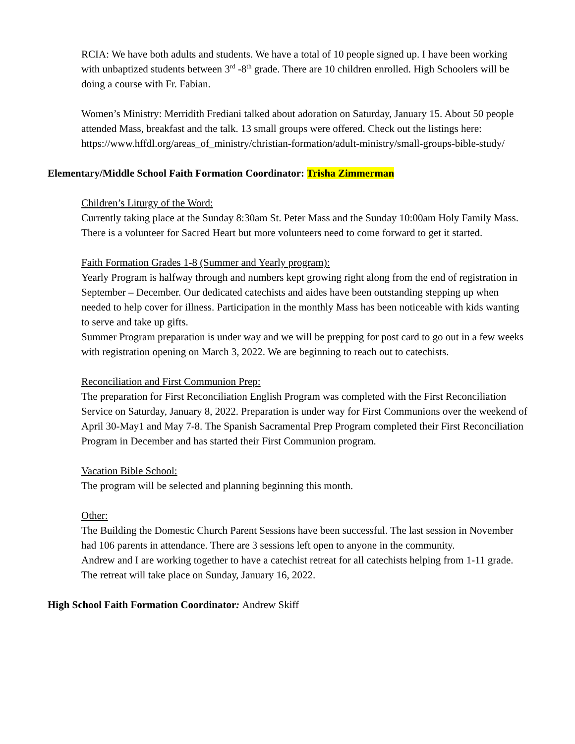RCIA: We have both adults and students. We have a total of 10 people signed up. I have been working with unbaptized students between 3<sup>rd</sup> -8<sup>th</sup> grade. There are 10 children enrolled. High Schoolers will be doing a course with Fr. Fabian.
Women’s Ministry: Merridith Frediani talked about adoration on Saturday, January 15. About 50 people attended Mass, breakfast and the talk. 13 small groups were offered. Check out the listings here: https://www.hffdl.org/areas_of_ministry/christian-formation/adult-ministry/small-groups-bible-study/
Elementary/Middle School Faith Formation Coordinator: Trisha Zimmerman
Children’s Liturgy of the Word:
Currently taking place at the Sunday 8:30am St. Peter Mass and the Sunday 10:00am Holy Family Mass. There is a volunteer for Sacred Heart but more volunteers need to come forward to get it started.
Faith Formation Grades 1-8 (Summer and Yearly program):
Yearly Program is halfway through and numbers kept growing right along from the end of registration in September – December. Our dedicated catechists and aides have been outstanding stepping up when needed to help cover for illness. Participation in the monthly Mass has been noticeable with kids wanting to serve and take up gifts.
Summer Program preparation is under way and we will be prepping for post card to go out in a few weeks with registration opening on March 3, 2022. We are beginning to reach out to catechists.
Reconciliation and First Communion Prep:
The preparation for First Reconciliation English Program was completed with the First Reconciliation Service on Saturday, January 8, 2022. Preparation is under way for First Communions over the weekend of April 30-May1 and May 7-8. The Spanish Sacramental Prep Program completed their First Reconciliation Program in December and has started their First Communion program.
Vacation Bible School:
The program will be selected and planning beginning this month.
Other:
The Building the Domestic Church Parent Sessions have been successful. The last session in November had 106 parents in attendance. There are 3 sessions left open to anyone in the community.
Andrew and I are working together to have a catechist retreat for all catechists helping from 1-11 grade. The retreat will take place on Sunday, January 16, 2022.
High School Faith Formation Coordinator: Andrew Skiff